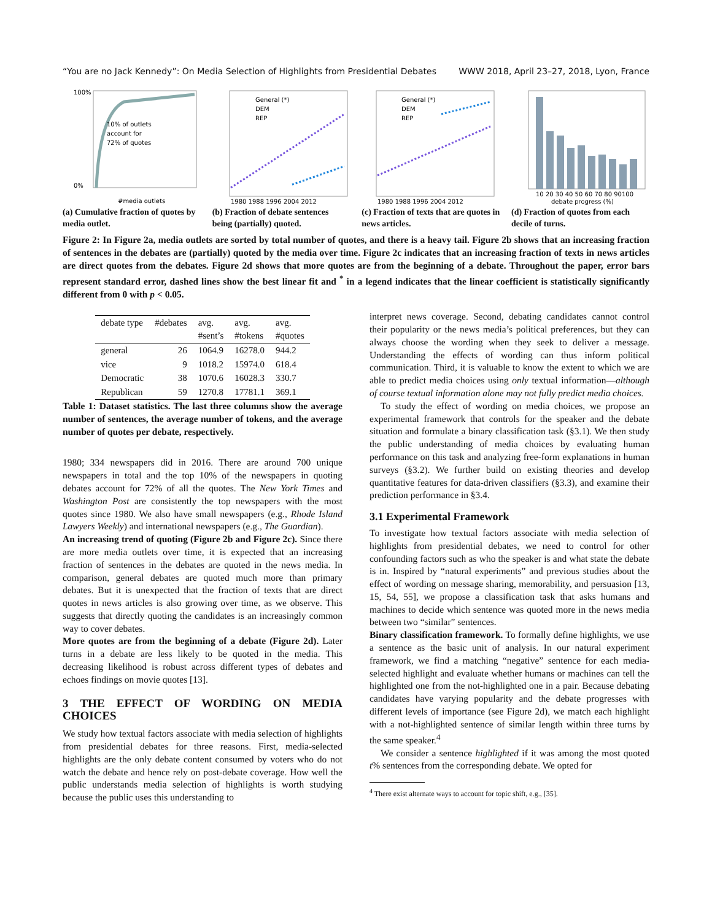“You are no Jack Kennedy”: On Media Selection of Highlights from Presidential Debates WWW 2018, April 23–27, 2018, Lyon, France
100%
0%
10% of outlets
account for
72% of quotes
#media outlets
(a) Cumulative fraction of quotes by media outlet.
General (*)
DEM
REP
1980 1988 1996 2004 2012
(b) Fraction of debate sentences being (partially) quoted.
General (*)
DEM
REP
1980 1988 1996 2004 2012
(c) Fraction of texts that are quotes in news articles.
10 20 30 40 50 60 70 80 90100
debate progress (%)
(d) Fraction of quotes from each decile of turns.
Figure 2: In Figure 2a, media outlets are sorted by total number of quotes, and there is a heavy tail. Figure 2b shows that an increasing fraction of sentences in the debates are (partially) quoted by the media over time. Figure 2c indicates that an increasing fraction of texts in news articles are direct quotes from the debates. Figure 2d shows that more quotes are from the beginning of a debate. Throughout the paper, error bars represent standard error, dashed lines show the best linear fit and <sup>*</sup> in a legend indicates that the linear coefficient is statistically significantly different from 0 with p < 0.05.
| debate type | #debates | avg. #sent’s | avg. #tokens | avg. #quotes |
| --- | --- | --- | --- | --- |
| general | 26 | 1064.9 | 16278.0 | 944.2 |
| vice | 9 | 1018.2 | 15974.0 | 618.4 |
| Democratic | 38 | 1070.6 | 16028.3 | 330.7 |
| Republican | 59 | 1270.8 | 17781.1 | 369.1 |
Table 1: Dataset statistics. The last three columns show the average number of sentences, the average number of tokens, and the average number of quotes per debate, respectively.
1980; 334 newspapers did in 2016. There are around 700 unique newspapers in total and the top 10% of the newspapers in quoting debates account for 72% of all the quotes. The New York Times and Washington Post are consistently the top newspapers with the most quotes since 1980. We also have small newspapers (e.g., Rhode Island Lawyers Weekly) and international newspapers (e.g., The Guardian).
An increasing trend of quoting (Figure 2b and Figure 2c). Since there are more media outlets over time, it is expected that an increasing fraction of sentences in the debates are quoted in the news media. In comparison, general debates are quoted much more than primary debates. But it is unexpected that the fraction of texts that are direct quotes in news articles is also growing over time, as we observe. This suggests that directly quoting the candidates is an increasingly common way to cover debates.
More quotes are from the beginning of a debate (Figure 2d). Later turns in a debate are less likely to be quoted in the media. This decreasing likelihood is robust across different types of debates and echoes findings on movie quotes [13].
3 THE EFFECT OF WORDING ON MEDIA CHOICES
We study how textual factors associate with media selection of highlights from presidential debates for three reasons. First, media-selected highlights are the only debate content consumed by voters who do not watch the debate and hence rely on post-debate coverage. How well the public understands media selection of highlights is worth studying because the public uses this understanding to
interpret news coverage. Second, debating candidates cannot control their popularity or the news media’s political preferences, but they can always choose the wording when they seek to deliver a message. Understanding the effects of wording can thus inform political communication. Third, it is valuable to know the extent to which we are able to predict media choices using only textual information—although of course textual information alone may not fully predict media choices.
To study the effect of wording on media choices, we propose an experimental framework that controls for the speaker and the debate situation and formulate a binary classification task (§3.1). We then study the public understanding of media choices by evaluating human performance on this task and analyzing free-form explanations in human surveys (§3.2). We further build on existing theories and develop quantitative features for data-driven classifiers (§3.3), and examine their prediction performance in §3.4.
3.1 Experimental Framework
To investigate how textual factors associate with media selection of highlights from presidential debates, we need to control for other confounding factors such as who the speaker is and what state the debate is in. Inspired by “natural experiments” and previous studies about the effect of wording on message sharing, memorability, and persuasion [13, 15, 54, 55], we propose a classification task that asks humans and machines to decide which sentence was quoted more in the news media between two “similar” sentences.
Binary classification framework. To formally define highlights, we use a sentence as the basic unit of analysis. In our natural experiment framework, we find a matching “negative” sentence for each media-selected highlight and evaluate whether humans or machines can tell the highlighted one from the not-highlighted one in a pair. Because debating candidates have varying popularity and the debate progresses with different levels of importance (see Figure 2d), we match each highlight with a not-highlighted sentence of similar length within three turns by the same speaker.<sup>4</sup>
We consider a sentence highlighted if it was among the most quoted t% sentences from the corresponding debate. We opted for
<sup>4</sup> There exist alternate ways to account for topic shift, e.g., [35].